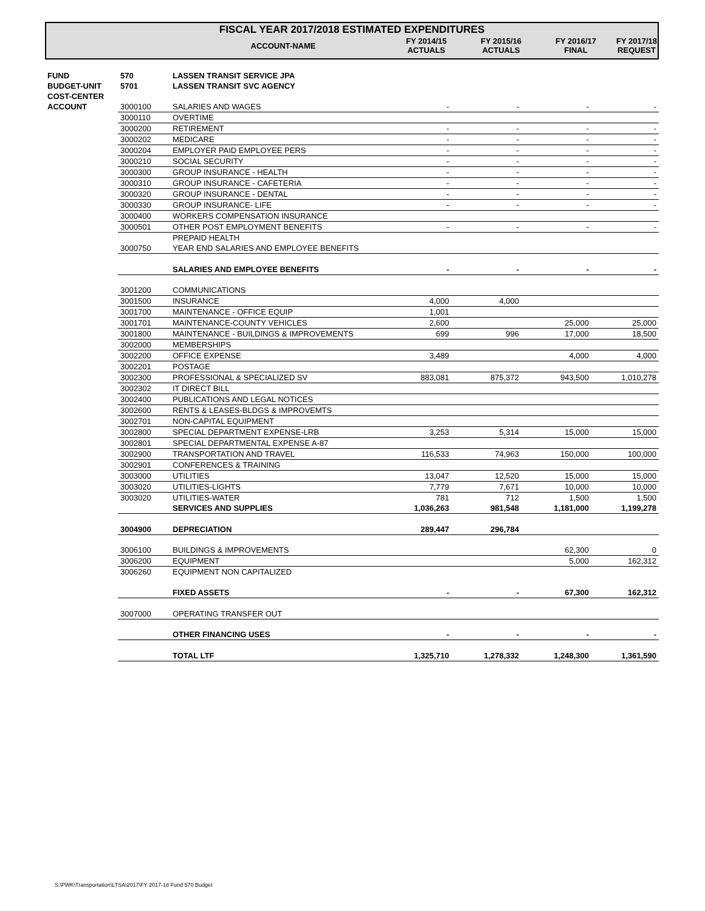FISCAL YEAR 2017/2018 ESTIMATED EXPENDITURES
| | | ACCOUNT-NAME | FY 2014/15 ACTUALS | FY 2015/16 ACTUALS | FY 2016/17 FINAL | FY 2017/18 REQUEST |
| --- | --- | --- | --- | --- | --- | --- |
| FUND | 570 | LASSEN TRANSIT SERVICE JPA | | | | |
| BUDGET-UNIT | 5701 | LASSEN TRANSIT SVC AGENCY | | | | |
| COST-CENTER | | | | | | |
| ACCOUNT | 3000100 | SALARIES AND WAGES | - | - | - | - |
| | 3000110 | OVERTIME | | | | |
| | 3000200 | RETIREMENT | - | - | - | - |
| | 3000202 | MEDICARE | - | - | - | - |
| | 3000204 | EMPLOYER PAID EMPLOYEE PERS | - | - | - | - |
| | 3000210 | SOCIAL SECURITY | - | - | - | - |
| | 3000300 | GROUP INSURANCE - HEALTH | - | - | - | - |
| | 3000310 | GROUP INSURANCE - CAFETERIA | - | - | - | - |
| | 3000320 | GROUP INSURANCE - DENTAL | - | - | - | - |
| | 3000330 | GROUP INSURANCE- LIFE | - | - | - | - |
| | 3000400 | WORKERS COMPENSATION INSURANCE | | | | |
| | 3000501 | OTHER POST EMPLOYMENT BENEFITS | - | - | - | - |
| | | PREPAID HEALTH | | | | |
| | 3000750 | YEAR END SALARIES AND EMPLOYEE BENEFITS | | | | |
| | | SALARIES AND EMPLOYEE BENEFITS | - | - | - | - |
| | 3001200 | COMMUNICATIONS | | | | |
| | 3001500 | INSURANCE | 4,000 | 4,000 | | |
| | 3001700 | MAINTENANCE - OFFICE EQUIP | 1,001 | | | |
| | 3001701 | MAINTENANCE-COUNTY VEHICLES | 2,600 | | 25,000 | 25,000 |
| | 3001800 | MAINTENANCE - BUILDINGS & IMPROVEMENTS | 699 | 996 | 17,000 | 18,500 |
| | 3002000 | MEMBERSHIPS | | | | |
| | 3002200 | OFFICE EXPENSE | 3,489 | | 4,000 | 4,000 |
| | 3002201 | POSTAGE | | | | |
| | 3002300 | PROFESSIONAL & SPECIALIZED SV | 883,081 | 875,372 | 943,500 | 1,010,278 |
| | 3002302 | IT DIRECT BILL | | | | |
| | 3002400 | PUBLICATIONS AND LEGAL NOTICES | | | | |
| | 3002600 | RENTS & LEASES-BLDGS & IMPROVEMTS | | | | |
| | 3002701 | NON-CAPITAL EQUIPMENT | | | | |
| | 3002800 | SPECIAL DEPARTMENT EXPENSE-LRB | 3,253 | 5,314 | 15,000 | 15,000 |
| | 3002801 | SPECIAL DEPARTMENTAL EXPENSE A-87 | | | | |
| | 3002900 | TRANSPORTATION AND TRAVEL | 116,533 | 74,963 | 150,000 | 100,000 |
| | 3002901 | CONFERENCES & TRAINING | | | | |
| | 3003000 | UTILITIES | 13,047 | 12,520 | 15,000 | 15,000 |
| | 3003020 | UTILITIES-LIGHTS | 7,779 | 7,671 | 10,000 | 10,000 |
| | 3003020 | UTILITIES-WATER | 781 | 712 | 1,500 | 1,500 |
| | | SERVICES AND SUPPLIES | 1,036,263 | 981,548 | 1,181,000 | 1,199,278 |
| | 3004900 | DEPRECIATION | 289,447 | 296,784 | | |
| | 3006100 | BUILDINGS & IMPROVEMENTS | | | 62,300 | 0 |
| | 3006200 | EQUIPMENT | | | 5,000 | 162,312 |
| | 3006260 | EQUIPMENT NON CAPITALIZED | | | | |
| | | FIXED ASSETS | - | - | 67,300 | 162,312 |
| | 3007000 | OPERATING TRANSFER OUT | | | | |
| | | OTHER FINANCING USES | - | - | - | - |
| | | TOTAL LTF | 1,325,710 | 1,278,332 | 1,248,300 | 1,361,590 |
S:\PWK\Transportation\LTSA\2017\FY 2017-18 Fund 570 Budget